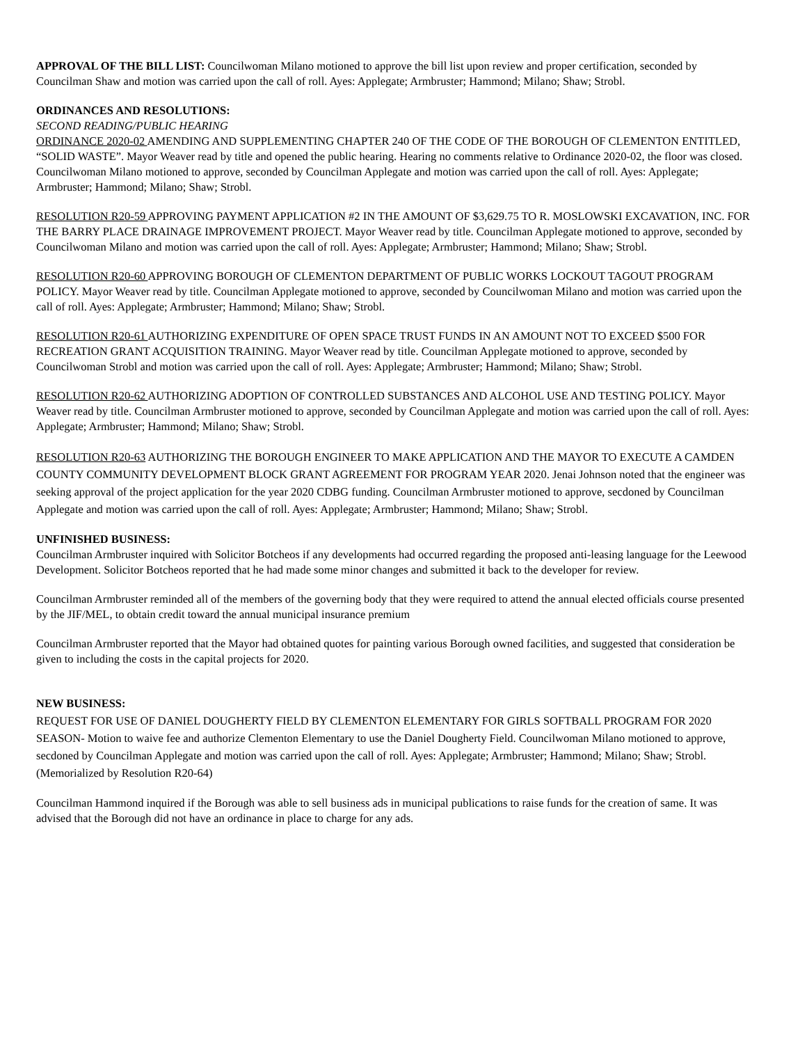APPROVAL OF THE BILL LIST: Councilwoman Milano motioned to approve the bill list upon review and proper certification, seconded by Councilman Shaw and motion was carried upon the call of roll. Ayes: Applegate; Armbruster; Hammond; Milano; Shaw; Strobl.
ORDINANCES AND RESOLUTIONS:
SECOND READING/PUBLIC HEARING
ORDINANCE 2020-02 AMENDING AND SUPPLEMENTING CHAPTER 240 OF THE CODE OF THE BOROUGH OF CLEMENTON ENTITLED, “SOLID WASTE”. Mayor Weaver read by title and opened the public hearing. Hearing no comments relative to Ordinance 2020-02, the floor was closed. Councilwoman Milano motioned to approve, seconded by Councilman Applegate and motion was carried upon the call of roll. Ayes: Applegate; Armbruster; Hammond; Milano; Shaw; Strobl.
RESOLUTION R20-59 APPROVING PAYMENT APPLICATION #2 IN THE AMOUNT OF $3,629.75 TO R. MOSLOWSKI EXCAVATION, INC. FOR THE BARRY PLACE DRAINAGE IMPROVEMENT PROJECT. Mayor Weaver read by title. Councilman Applegate motioned to approve, seconded by Councilwoman Milano and motion was carried upon the call of roll. Ayes: Applegate; Armbruster; Hammond; Milano; Shaw; Strobl.
RESOLUTION R20-60 APPROVING BOROUGH OF CLEMENTON DEPARTMENT OF PUBLIC WORKS LOCKOUT TAGOUT PROGRAM POLICY. Mayor Weaver read by title. Councilman Applegate motioned to approve, seconded by Councilwoman Milano and motion was carried upon the call of roll. Ayes: Applegate; Armbruster; Hammond; Milano; Shaw; Strobl.
RESOLUTION R20-61 AUTHORIZING EXPENDITURE OF OPEN SPACE TRUST FUNDS IN AN AMOUNT NOT TO EXCEED $500 FOR RECREATION GRANT ACQUISITION TRAINING. Mayor Weaver read by title. Councilman Applegate motioned to approve, seconded by Councilwoman Strobl and motion was carried upon the call of roll. Ayes: Applegate; Armbruster; Hammond; Milano; Shaw; Strobl.
RESOLUTION R20-62 AUTHORIZING ADOPTION OF CONTROLLED SUBSTANCES AND ALCOHOL USE AND TESTING POLICY. Mayor Weaver read by title. Councilman Armbruster motioned to approve, seconded by Councilman Applegate and motion was carried upon the call of roll. Ayes: Applegate; Armbruster; Hammond; Milano; Shaw; Strobl.
RESOLUTION R20-63 AUTHORIZING THE BOROUGH ENGINEER TO MAKE APPLICATION AND THE MAYOR TO EXECUTE A CAMDEN COUNTY COMMUNITY DEVELOPMENT BLOCK GRANT AGREEMENT FOR PROGRAM YEAR 2020. Jenai Johnson noted that the engineer was seeking approval of the project application for the year 2020 CDBG funding. Councilman Armbruster motioned to approve, secdoned by Councilman Applegate and motion was carried upon the call of roll. Ayes: Applegate; Armbruster; Hammond; Milano; Shaw; Strobl.
UNFINISHED BUSINESS:
Councilman Armbruster inquired with Solicitor Botcheos if any developments had occurred regarding the proposed anti-leasing language for the Leewood Development. Solicitor Botcheos reported that he had made some minor changes and submitted it back to the developer for review.
Councilman Armbruster reminded all of the members of the governing body that they were required to attend the annual elected officials course presented by the JIF/MEL, to obtain credit toward the annual municipal insurance premium
Councilman Armbruster reported that the Mayor had obtained quotes for painting various Borough owned facilities, and suggested that consideration be given to including the costs in the capital projects for 2020.
NEW BUSINESS:
REQUEST FOR USE OF DANIEL DOUGHERTY FIELD BY CLEMENTON ELEMENTARY FOR GIRLS SOFTBALL PROGRAM FOR 2020 SEASON- Motion to waive fee and authorize Clementon Elementary to use the Daniel Dougherty Field. Councilwoman Milano motioned to approve, secdoned by Councilman Applegate and motion was carried upon the call of roll. Ayes: Applegate; Armbruster; Hammond; Milano; Shaw; Strobl. (Memorialized by Resolution R20-64)
Councilman Hammond inquired if the Borough was able to sell business ads in municipal publications to raise funds for the creation of same. It was advised that the Borough did not have an ordinance in place to charge for any ads.